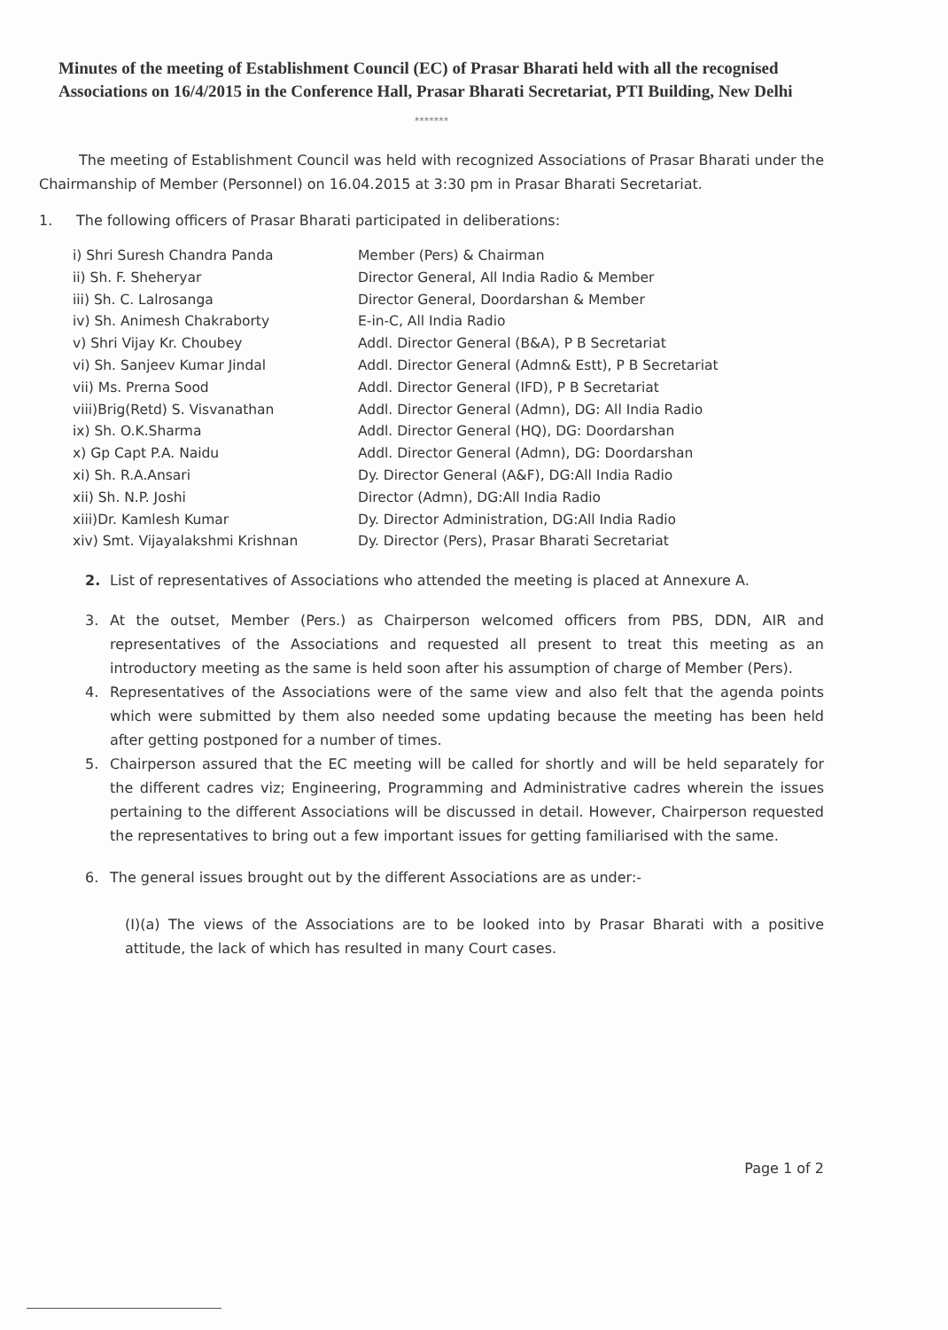Minutes of the meeting of Establishment Council (EC) of Prasar Bharati held with all the recognised Associations on 16/4/2015 in the Conference Hall, Prasar Bharati Secretariat, PTI Building, New Delhi
*******
The meeting of Establishment Council was held with recognized Associations of Prasar Bharati under the Chairmanship of Member (Personnel) on 16.04.2015 at 3:30 pm in Prasar Bharati Secretariat.
1. The following officers of Prasar Bharati participated in deliberations:
| i) Shri Suresh Chandra Panda | Member (Pers) & Chairman |
| ii) Sh. F. Sheheryar | Director General, All India Radio & Member |
| iii) Sh. C. Lalrosanga | Director General, Doordarshan & Member |
| iv) Sh. Animesh Chakraborty | E-in-C, All India Radio |
| v) Shri Vijay Kr. Choubey | Addl. Director General (B&A), P B Secretariat |
| vi) Sh. Sanjeev Kumar Jindal | Addl. Director General (Admn& Estt), P B Secretariat |
| vii) Ms. Prerna Sood | Addl. Director General (IFD), P B Secretariat |
| viii)Brig(Retd) S. Visvanathan | Addl. Director General (Admn), DG: All India Radio |
| ix) Sh. O.K.Sharma | Addl. Director General (HQ), DG: Doordarshan |
| x) Gp Capt P.A. Naidu | Addl. Director General (Admn), DG: Doordarshan |
| xi) Sh. R.A.Ansari | Dy. Director General (A&F), DG:All India Radio |
| xii) Sh. N.P. Joshi | Director (Admn), DG:All India Radio |
| xiii)Dr. Kamlesh Kumar | Dy. Director Administration, DG:All India Radio |
| xiv) Smt. Vijayalakshmi Krishnan | Dy. Director (Pers), Prasar Bharati Secretariat |
2. List of representatives of Associations who attended the meeting is placed at Annexure A.
3. At the outset, Member (Pers.) as Chairperson welcomed officers from PBS, DDN, AIR and representatives of the Associations and requested all present to treat this meeting as an introductory meeting as the same is held soon after his assumption of charge of Member (Pers).
4. Representatives of the Associations were of the same view and also felt that the agenda points which were submitted by them also needed some updating because the meeting has been held after getting postponed for a number of times.
5. Chairperson assured that the EC meeting will be called for shortly and will be held separately for the different cadres viz; Engineering, Programming and Administrative cadres wherein the issues pertaining to the different Associations will be discussed in detail. However, Chairperson requested the representatives to bring out a few important issues for getting familiarised with the same.
6. The general issues brought out by the different Associations are as under:-
(I)(a) The views of the Associations are to be looked into by Prasar Bharati with a positive attitude, the lack of which has resulted in many Court cases.
Page 1 of 2